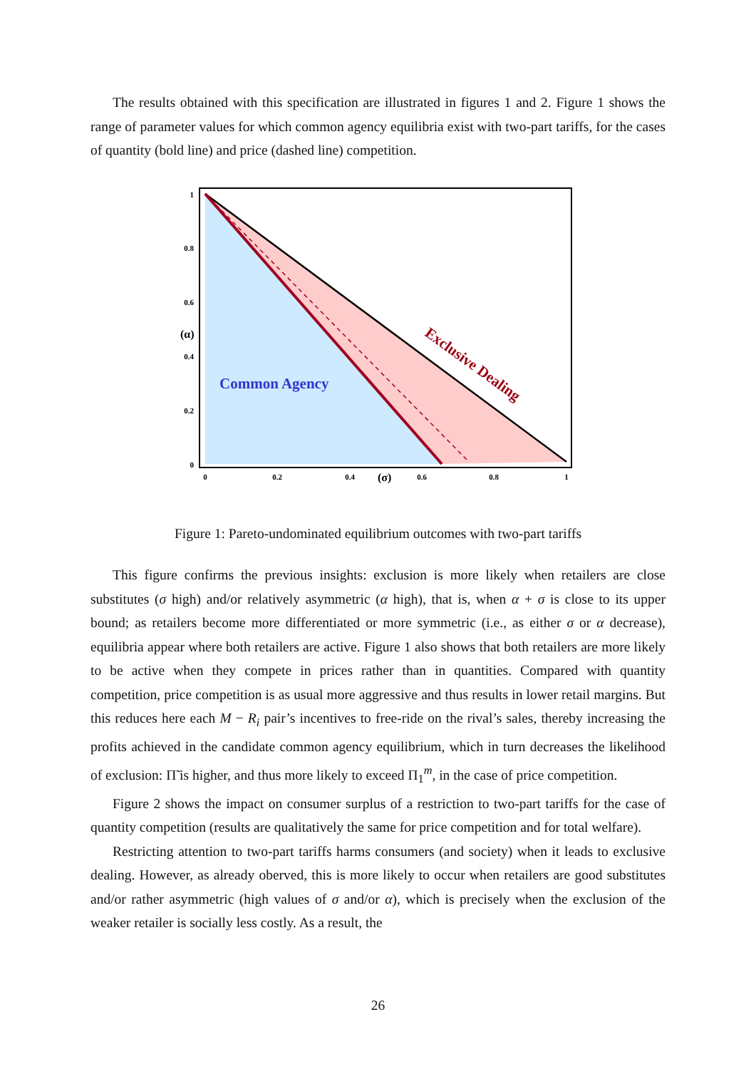The results obtained with this specification are illustrated in figures 1 and 2. Figure 1 shows the range of parameter values for which common agency equilibria exist with two-part tariffs, for the cases of quantity (bold line) and price (dashed line) competition.
1
0.8
0.6
0.4
0.2
0
0
0.2
0.4
0.6
0.8
1
(α)
(σ)
Common Agency
Exclusive Dealing
Figure 1: Pareto-undominated equilibrium outcomes with two-part tariffs
This figure confirms the previous insights: exclusion is more likely when retailers are close substitutes (σ high) and/or relatively asymmetric (α high), that is, when α + σ is close to its upper bound; as retailers become more differentiated or more symmetric (i.e., as either σ or α decrease), equilibria appear where both retailers are active. Figure 1 also shows that both retailers are more likely to be active when they compete in prices rather than in quantities. Compared with quantity competition, price competition is as usual more aggressive and thus results in lower retail margins. But this reduces here each M − R<sub>i</sub> pair’s incentives to free-ride on the rival’s sales, thereby increasing the profits achieved in the candidate common agency equilibrium, which in turn decreases the likelihood of exclusion: Π̃ is higher, and thus more likely to exceed Π<sub>1</sub><sup>m</sup>, in the case of price competition.
Figure 2 shows the impact on consumer surplus of a restriction to two-part tariffs for the case of quantity competition (results are qualitatively the same for price competition and for total welfare).
Restricting attention to two-part tariffs harms consumers (and society) when it leads to exclusive dealing. However, as already oberved, this is more likely to occur when retailers are good substitutes and/or rather asymmetric (high values of σ and/or α), which is precisely when the exclusion of the weaker retailer is socially less costly. As a result, the
26